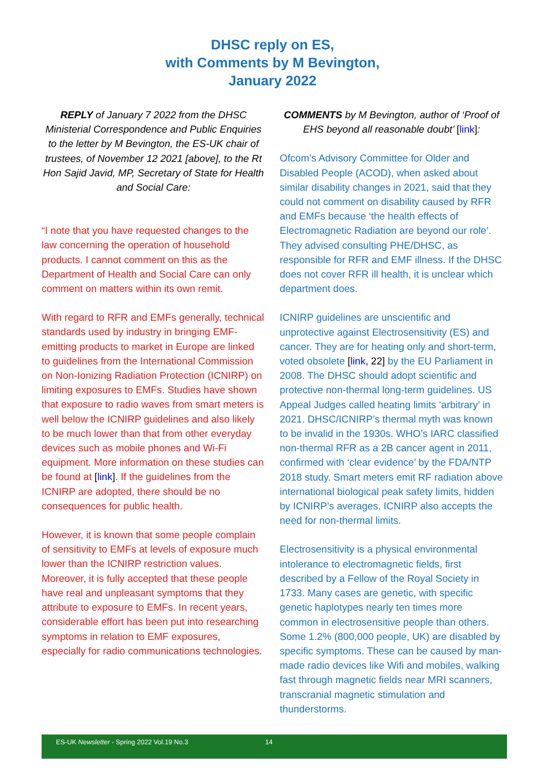DHSC reply on ES,
with Comments by M Bevington,
January 2022
REPLY of January 7 2022 from the DHSC Ministerial Correspondence and Public Enquiries to the letter by M Bevington, the ES-UK chair of trustees, of November 12 2021 [above], to the Rt Hon Sajid Javid, MP, Secretary of State for Health and Social Care:
“I note that you have requested changes to the law concerning the operation of household products. I cannot comment on this as the Department of Health and Social Care can only comment on matters within its own remit.
With regard to RFR and EMFs generally, technical standards used by industry in bringing EMF-emitting products to market in Europe are linked to guidelines from the International Commission on Non-Ionizing Radiation Protection (ICNIRP) on limiting exposures to EMFs. Studies have shown that exposure to radio waves from smart meters is well below the ICNIRP guidelines and also likely to be much lower than that from other everyday devices such as mobile phones and Wi-Fi equipment. More information on these studies can be found at [link]. If the guidelines from the ICNIRP are adopted, there should be no consequences for public health.
However, it is known that some people complain of sensitivity to EMFs at levels of exposure much lower than the ICNIRP restriction values. Moreover, it is fully accepted that these people have real and unpleasant symptoms that they attribute to exposure to EMFs. In recent years, considerable effort has been put into researching symptoms in relation to EMF exposures, especially for radio communications technologies.
COMMENTS by M Bevington, author of ‘Proof of EHS beyond all reasonable doubt’ [link]:
Ofcom’s Advisory Committee for Older and Disabled People (ACOD), when asked about similar disability changes in 2021, said that they could not comment on disability caused by RFR and EMFs because ‘the health effects of Electromagnetic Radiation are beyond our role’. They advised consulting PHE/DHSC, as responsible for RFR and EMF illness. If the DHSC does not cover RFR ill health, it is unclear which department does.
ICNIRP guidelines are unscientific and unprotective against Electrosensitivity (ES) and cancer. They are for heating only and short-term, voted obsolete [link, 22] by the EU Parliament in 2008. The DHSC should adopt scientific and protective non-thermal long-term guidelines. US Appeal Judges called heating limits ‘arbitrary’ in 2021. DHSC/ICNIRP’s thermal myth was known to be invalid in the 1930s. WHO’s IARC classified non-thermal RFR as a 2B cancer agent in 2011, confirmed with ‘clear evidence’ by the FDA/NTP 2018 study. Smart meters emit RF radiation above international biological peak safety limits, hidden by ICNIRP’s averages. ICNIRP also accepts the need for non-thermal limits.
Electrosensitivity is a physical environmental intolerance to electromagnetic fields, first described by a Fellow of the Royal Society in 1733. Many cases are genetic, with specific genetic haplotypes nearly ten times more common in electrosensitive people than others. Some 1.2% (800,000 people, UK) are disabled by specific symptoms. These can be caused by man-made radio devices like Wifi and mobiles, walking fast through magnetic fields near MRI scanners, transcranial magnetic stimulation and thunderstorms.
ES-UK Newsletter - Spring 2022 Vol.19 No.3 14